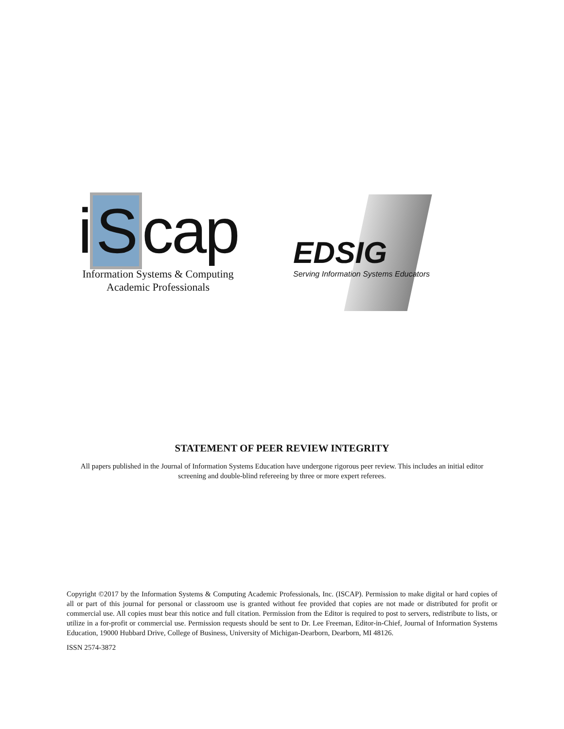i S cap
Information Systems & Computing
Academic Professionals
EDSIG
Serving Information Systems Educators
STATEMENT OF PEER REVIEW INTEGRITY
All papers published in the Journal of Information Systems Education have undergone rigorous peer review. This includes an initial editor screening and double-blind refereeing by three or more expert referees.
Copyright ©2017 by the Information Systems & Computing Academic Professionals, Inc. (ISCAP). Permission to make digital or hard copies of all or part of this journal for personal or classroom use is granted without fee provided that copies are not made or distributed for profit or commercial use. All copies must bear this notice and full citation. Permission from the Editor is required to post to servers, redistribute to lists, or utilize in a for-profit or commercial use. Permission requests should be sent to Dr. Lee Freeman, Editor-in-Chief, Journal of Information Systems Education, 19000 Hubbard Drive, College of Business, University of Michigan-Dearborn, Dearborn, MI 48126.
ISSN 2574-3872